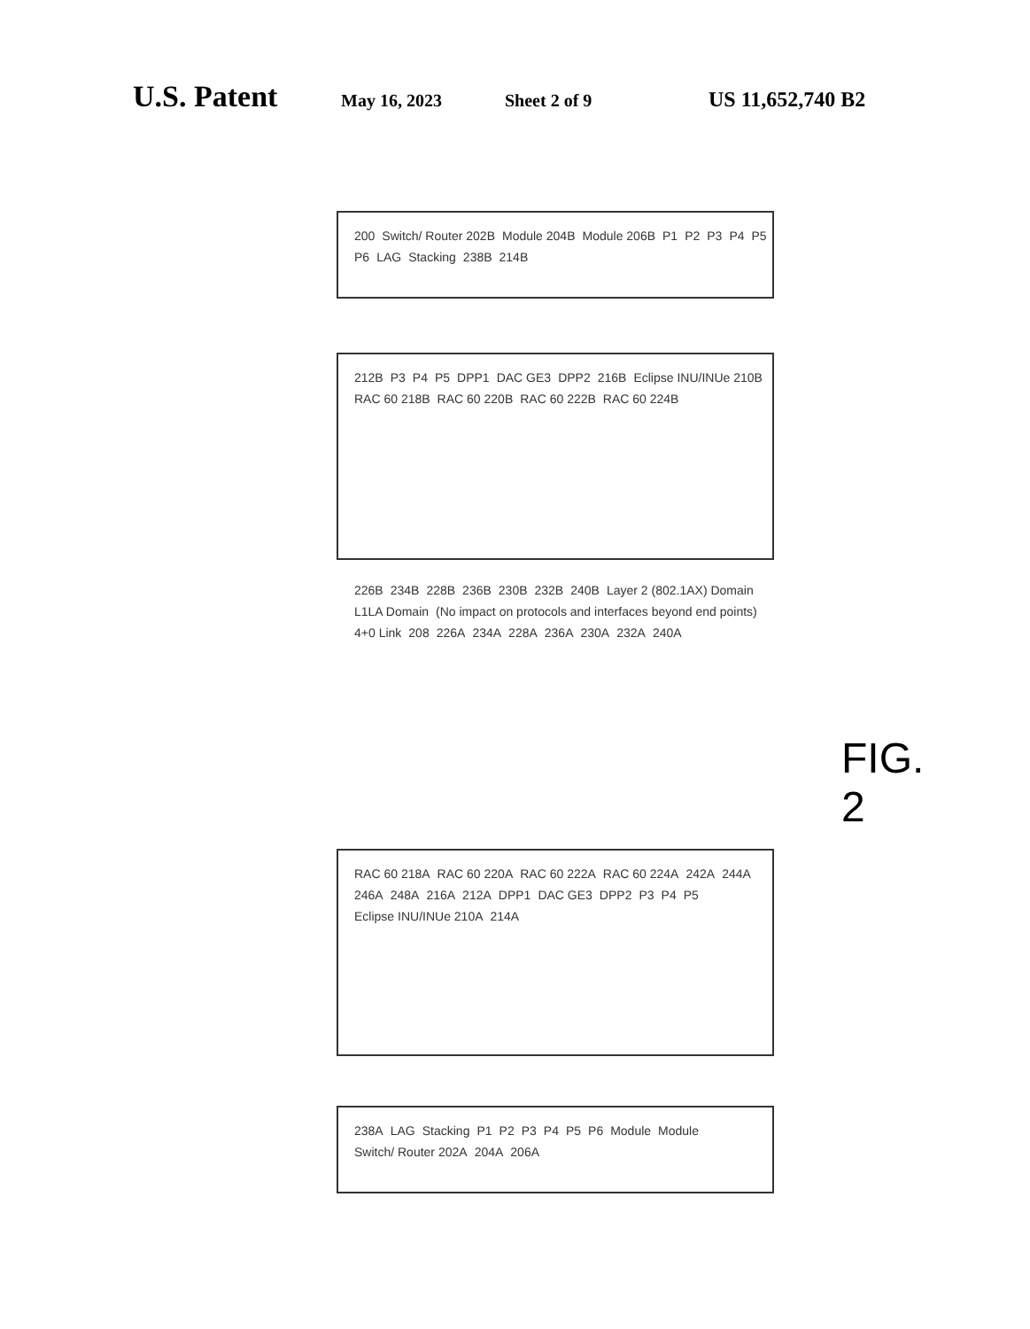U.S. Patent May 16, 2023 Sheet 2 of 9 US 11,652,740 B2
200 Switch/ Router 202B Module 204B Module 206B P1 P2 P3 P4 P5 P6 LAG Stacking 238B 214B
212B P3 P4 P5 DPP1 DAC GE3 DPP2 216B Eclipse INU/INUe 210B RAC 60 218B RAC 60 220B RAC 60 222B RAC 60 224B
226B 234B 228B 236B 230B 232B 240B Layer 2 (802.1AX) Domain L1LA Domain (No impact on protocols and interfaces beyond end points) 4+0 Link 208 226A 234A 228A 236A 230A 232A 240A
RAC 60 218A RAC 60 220A RAC 60 222A RAC 60 224A 242A 244A 246A 248A 216A 212A DPP1 DAC GE3 DPP2 P3 P4 P5 Eclipse INU/INUe 210A 214A
238A LAG Stacking P1 P2 P3 P4 P5 P6 Module Module Switch/ Router 202A 204A 206A
FIG. 2